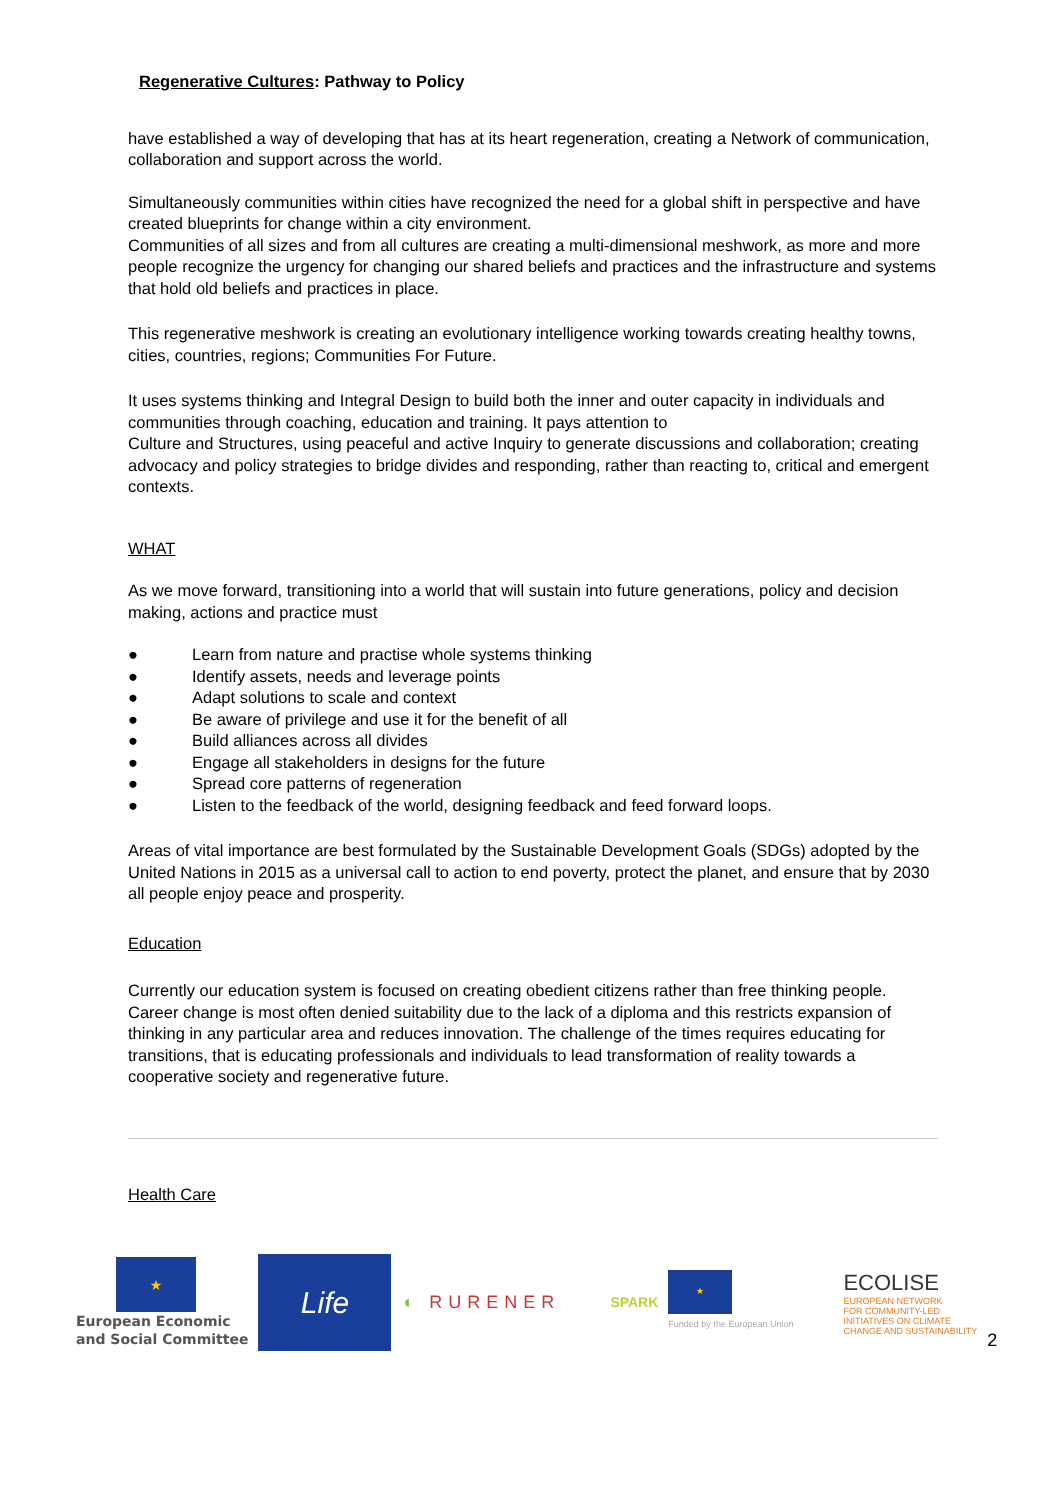Regenerative Cultures: Pathway to Policy
have established a way of developing that has at its heart regeneration, creating a Network of communication, collaboration and support across the world.
Simultaneously communities within cities have recognized the need for a global shift in perspective and have created blueprints for change within a city environment.
Communities of all sizes and from all cultures are creating a multi-dimensional meshwork, as more and more people recognize the urgency for changing our shared beliefs and practices and the infrastructure and systems that hold old beliefs and practices in place.
This regenerative meshwork is creating an evolutionary intelligence working towards creating healthy towns, cities, countries, regions; Communities For Future.
It uses systems thinking and Integral Design to build both the inner and outer capacity in individuals and communities through coaching, education and training. It pays attention to
Culture and Structures, using peaceful and active Inquiry to generate discussions and collaboration; creating advocacy and policy strategies to bridge divides and responding, rather than reacting to, critical and emergent contexts.
WHAT
As we move forward, transitioning into a world that will sustain into future generations, policy and decision making, actions and practice must
● Learn from nature and practise whole systems thinking
● Identify assets, needs and leverage points
● Adapt solutions to scale and context
● Be aware of privilege and use it for the benefit of all
● Build alliances across all divides
● Engage all stakeholders in designs for the future
● Spread core patterns of regeneration
● Listen to the feedback of the world, designing feedback and feed forward loops.
Areas of vital importance are best formulated by the Sustainable Development Goals (SDGs) adopted by the United Nations in 2015 as a universal call to action to end poverty, protect the planet, and ensure that by 2030 all people enjoy peace and prosperity.
Education
Currently our education system is focused on creating obedient citizens rather than free thinking people. Career change is most often denied suitability due to the lack of a diploma and this restricts expansion of thinking in any particular area and reduces innovation. The challenge of the times requires educating for transitions, that is educating professionals and individuals to lead transformation of reality towards a cooperative society and regenerative future.
Health Care
★
European Economic
and Social Committee
Life
◖ RURENER
SPARK
★
Funded by the European Union
ECOLISE
EUROPEAN NETWORK
FOR COMMUNITY-LED
INITIATIVES ON CLIMATE
CHANGE AND SUSTAINABILITY
2